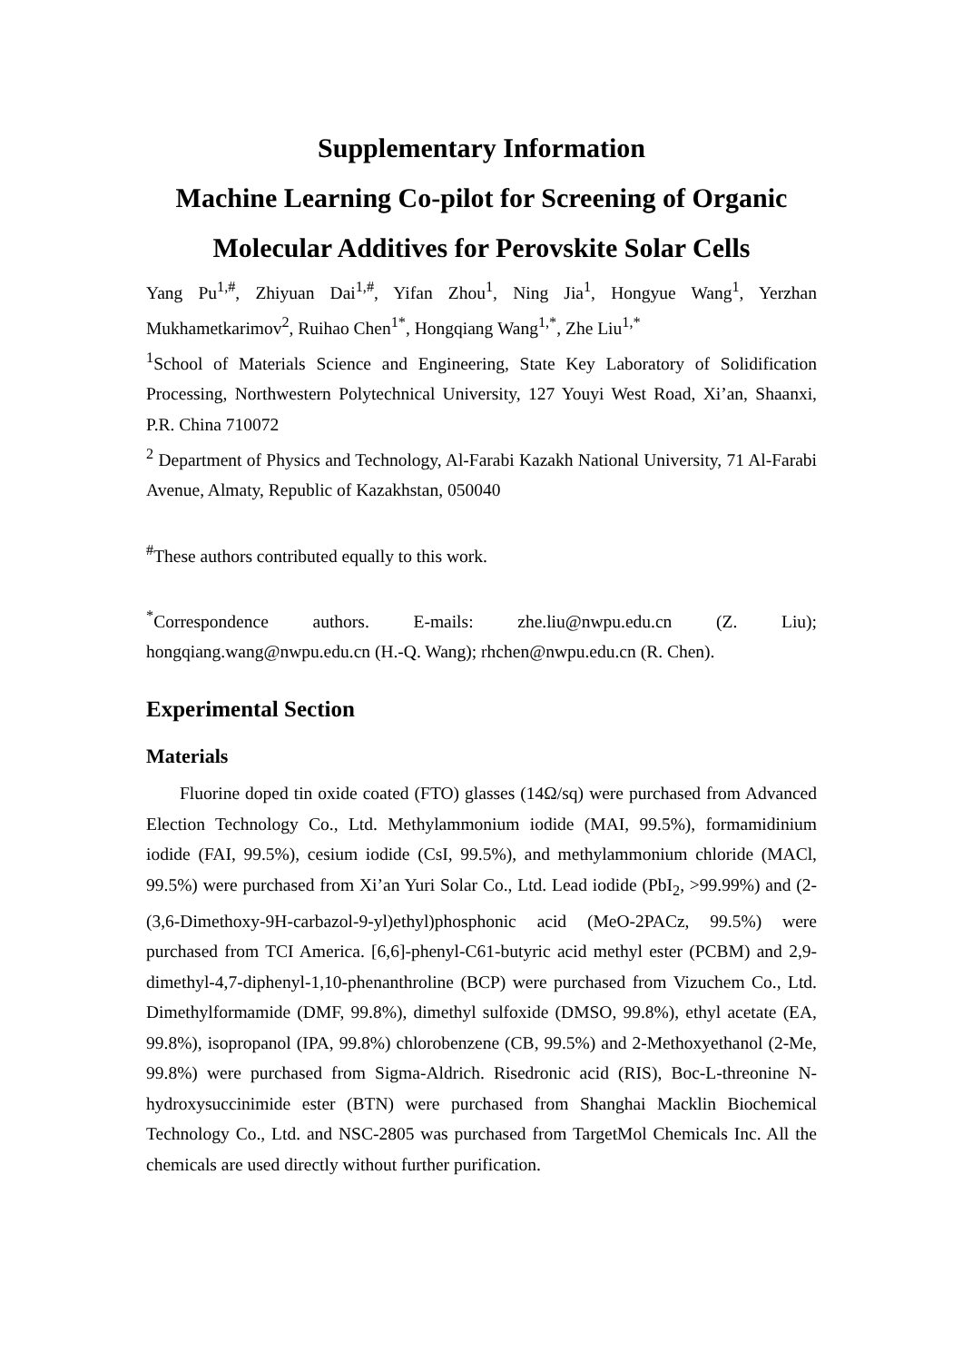Supplementary Information
Machine Learning Co-pilot for Screening of Organic Molecular Additives for Perovskite Solar Cells
Yang Pu<sup>1,#</sup>, Zhiyuan Dai<sup>1,#</sup>, Yifan Zhou<sup>1</sup>, Ning Jia<sup>1</sup>, Hongyue Wang<sup>1</sup>, Yerzhan Mukhametkarimov<sup>2</sup>, Ruihao Chen<sup>1*</sup>, Hongqiang Wang<sup>1,*</sup>, Zhe Liu<sup>1,*</sup>
<sup>1</sup> School of Materials Science and Engineering, State Key Laboratory of Solidification Processing, Northwestern Polytechnical University, 127 Youyi West Road, Xi’an, Shaanxi, P.R. China 710072
<sup>2</sup> Department of Physics and Technology, Al-Farabi Kazakh National University, 71 Al-Farabi Avenue, Almaty, Republic of Kazakhstan, 050040
<sup>#</sup> These authors contributed equally to this work.
<sup>*</sup> Correspondence authors. E-mails: zhe.liu@nwpu.edu.cn (Z. Liu); hongqiang.wang@nwpu.edu.cn (H.-Q. Wang); rhchen@nwpu.edu.cn (R. Chen).
Experimental Section
Materials
Fluorine doped tin oxide coated (FTO) glasses (14Ω/sq) were purchased from Advanced Election Technology Co., Ltd. Methylammonium iodide (MAI, 99.5%), formamidinium iodide (FAI, 99.5%), cesium iodide (CsI, 99.5%), and methylammonium chloride (MACl, 99.5%) were purchased from Xi’an Yuri Solar Co., Ltd. Lead iodide (PbI<sub>2</sub>, >99.99%) and (2-(3,6-Dimethoxy-9H-carbazol-9-yl)ethyl)phosphonic acid (MeO-2PACz, 99.5%) were purchased from TCI America. [6,6]-phenyl-C61-butyric acid methyl ester (PCBM) and 2,9-dimethyl-4,7-diphenyl-1,10-phenanthroline (BCP) were purchased from Vizuchem Co., Ltd. Dimethylformamide (DMF, 99.8%), dimethyl sulfoxide (DMSO, 99.8%), ethyl acetate (EA, 99.8%), isopropanol (IPA, 99.8%) chlorobenzene (CB, 99.5%) and 2-Methoxyethanol (2-Me, 99.8%) were purchased from Sigma-Aldrich. Risedronic acid (RIS), Boc-L-threonine N-hydroxysuccinimide ester (BTN) were purchased from Shanghai Macklin Biochemical Technology Co., Ltd. and NSC-2805 was purchased from TargetMol Chemicals Inc. All the chemicals are used directly without further purification.